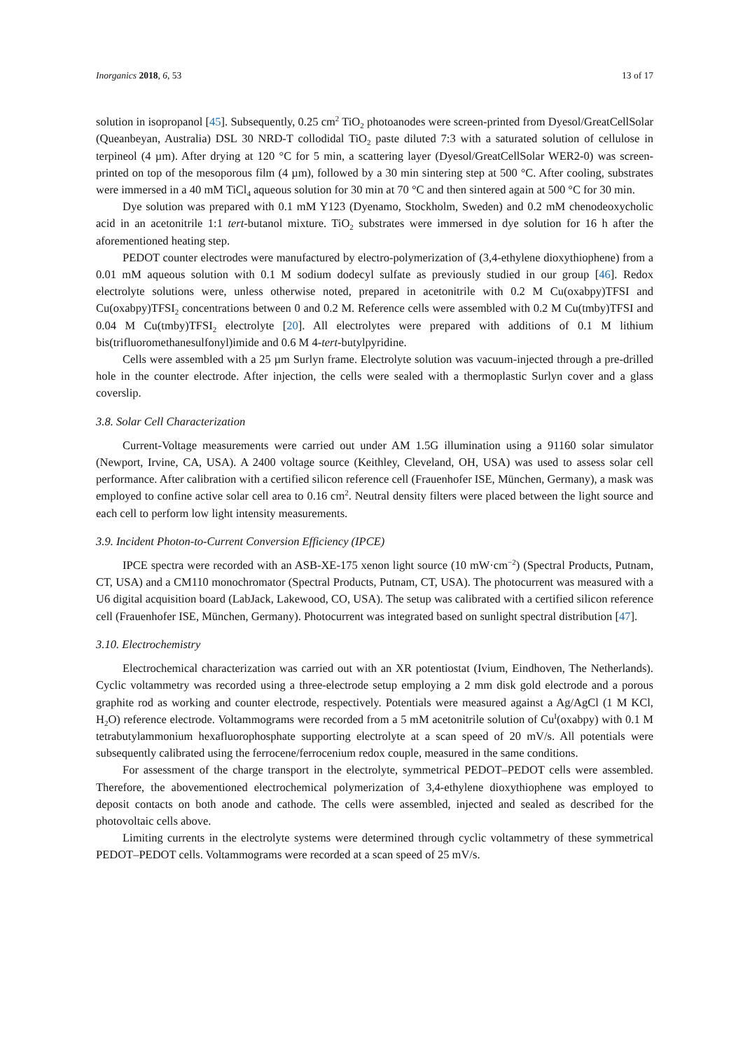Inorganics 2018, 6, 53 13 of 17
solution in isopropanol [45]. Subsequently, 0.25 cm<sup>2</sup> TiO<sub>2</sub> photoanodes were screen-printed from Dyesol/GreatCellSolar (Queanbeyan, Australia) DSL 30 NRD-T collodidal TiO<sub>2</sub> paste diluted 7:3 with a saturated solution of cellulose in terpineol (4 µm). After drying at 120 °C for 5 min, a scattering layer (Dyesol/GreatCellSolar WER2-0) was screen-printed on top of the mesoporous film (4 µm), followed by a 30 min sintering step at 500 °C. After cooling, substrates were immersed in a 40 mM TiCl<sub>4</sub> aqueous solution for 30 min at 70 °C and then sintered again at 500 °C for 30 min.
Dye solution was prepared with 0.1 mM Y123 (Dyenamo, Stockholm, Sweden) and 0.2 mM chenodeoxycholic acid in an acetonitrile 1:1 tert-butanol mixture. TiO<sub>2</sub> substrates were immersed in dye solution for 16 h after the aforementioned heating step.
PEDOT counter electrodes were manufactured by electro-polymerization of (3,4-ethylene dioxythiophene) from a 0.01 mM aqueous solution with 0.1 M sodium dodecyl sulfate as previously studied in our group [46]. Redox electrolyte solutions were, unless otherwise noted, prepared in acetonitrile with 0.2 M Cu(oxabpy)TFSI and Cu(oxabpy)TFSI<sub>2</sub> concentrations between 0 and 0.2 M. Reference cells were assembled with 0.2 M Cu(tmby)TFSI and 0.04 M Cu(tmby)TFSI<sub>2</sub> electrolyte [20]. All electrolytes were prepared with additions of 0.1 M lithium bis(trifluoromethanesulfonyl)imide and 0.6 M 4-tert-butylpyridine.
Cells were assembled with a 25 µm Surlyn frame. Electrolyte solution was vacuum-injected through a pre-drilled hole in the counter electrode. After injection, the cells were sealed with a thermoplastic Surlyn cover and a glass coverslip.
3.8. Solar Cell Characterization
Current-Voltage measurements were carried out under AM 1.5G illumination using a 91160 solar simulator (Newport, Irvine, CA, USA). A 2400 voltage source (Keithley, Cleveland, OH, USA) was used to assess solar cell performance. After calibration with a certified silicon reference cell (Frauenhofer ISE, München, Germany), a mask was employed to confine active solar cell area to 0.16 cm<sup>2</sup>. Neutral density filters were placed between the light source and each cell to perform low light intensity measurements.
3.9. Incident Photon-to-Current Conversion Efficiency (IPCE)
IPCE spectra were recorded with an ASB-XE-175 xenon light source (10 mW·cm<sup>−2</sup>) (Spectral Products, Putnam, CT, USA) and a CM110 monochromator (Spectral Products, Putnam, CT, USA). The photocurrent was measured with a U6 digital acquisition board (LabJack, Lakewood, CO, USA). The setup was calibrated with a certified silicon reference cell (Frauenhofer ISE, München, Germany). Photocurrent was integrated based on sunlight spectral distribution [47].
3.10. Electrochemistry
Electrochemical characterization was carried out with an XR potentiostat (Ivium, Eindhoven, The Netherlands). Cyclic voltammetry was recorded using a three-electrode setup employing a 2 mm disk gold electrode and a porous graphite rod as working and counter electrode, respectively. Potentials were measured against a Ag/AgCl (1 M KCl, H<sub>2</sub>O) reference electrode. Voltammograms were recorded from a 5 mM acetonitrile solution of Cu<sup>I</sup>(oxabpy) with 0.1 M tetrabutylammonium hexafluorophosphate supporting electrolyte at a scan speed of 20 mV/s. All potentials were subsequently calibrated using the ferrocene/ferrocenium redox couple, measured in the same conditions.
For assessment of the charge transport in the electrolyte, symmetrical PEDOT–PEDOT cells were assembled. Therefore, the abovementioned electrochemical polymerization of 3,4-ethylene dioxythiophene was employed to deposit contacts on both anode and cathode. The cells were assembled, injected and sealed as described for the photovoltaic cells above.
Limiting currents in the electrolyte systems were determined through cyclic voltammetry of these symmetrical PEDOT–PEDOT cells. Voltammograms were recorded at a scan speed of 25 mV/s.